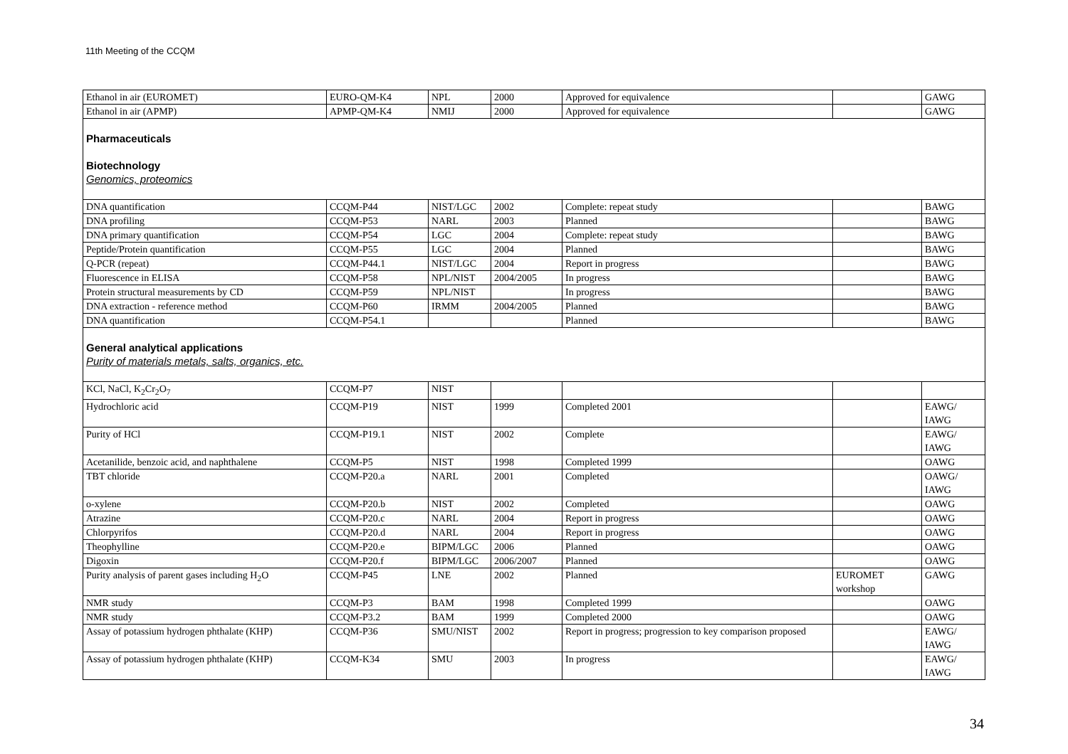11th Meeting of the CCQM
| Ethanol in air (EUROMET) | EURO-QM-K4 | NPL | 2000 | Approved for equivalence | | GAWG |
| Ethanol in air (APMP) | APMP-QM-K4 | NMIJ | 2000 | Approved for equivalence | | GAWG |
| Pharmaceuticals Biotechnology Genomics, proteomics | | | | | | |
| DNA quantification | CCQM-P44 | NIST/LGC | 2002 | Complete: repeat study | | BAWG |
| DNA profiling | CCQM-P53 | NARL | 2003 | Planned | | BAWG |
| DNA primary quantification | CCQM-P54 | LGC | 2004 | Complete: repeat study | | BAWG |
| Peptide/Protein quantification | CCQM-P55 | LGC | 2004 | Planned | | BAWG |
| Q-PCR (repeat) | CCQM-P44.1 | NIST/LGC | 2004 | Report in progress | | BAWG |
| Fluorescence in ELISA | CCQM-P58 | NPL/NIST | 2004/2005 | In progress | | BAWG |
| Protein structural measurements by CD | CCQM-P59 | NPL/NIST | | In progress | | BAWG |
| DNA extraction - reference method | CCQM-P60 | IRMM | 2004/2005 | Planned | | BAWG |
| DNA quantification | CCQM-P54.1 | | | Planned | | BAWG |
| General analytical applications Purity of materials metals, salts, organics, etc. | | | | | | |
| KCl, NaCl, K<sub>2</sub>Cr<sub>2</sub>O<sub>7</sub> | CCQM-P7 | NIST | | | | |
| Hydrochloric acid | CCQM-P19 | NIST | 1999 | Completed 2001 | | EAWG/ IAWG |
| Purity of HCl | CCQM-P19.1 | NIST | 2002 | Complete | | EAWG/ IAWG |
| Acetanilide, benzoic acid, and naphthalene | CCQM-P5 | NIST | 1998 | Completed 1999 | | OAWG |
| TBT chloride | CCQM-P20.a | NARL | 2001 | Completed | | OAWG/ IAWG |
| o-xylene | CCQM-P20.b | NIST | 2002 | Completed | | OAWG |
| Atrazine | CCQM-P20.c | NARL | 2004 | Report in progress | | OAWG |
| Chlorpyrifos | CCQM-P20.d | NARL | 2004 | Report in progress | | OAWG |
| Theophylline | CCQM-P20.e | BIPM/LGC | 2006 | Planned | | OAWG |
| Digoxin | CCQM-P20.f | BIPM/LGC | 2006/2007 | Planned | | OAWG |
| Purity analysis of parent gases including H<sub>2</sub>O | CCQM-P45 | LNE | 2002 | Planned | EUROMET workshop | GAWG |
| NMR study | CCQM-P3 | BAM | 1998 | Completed 1999 | | OAWG |
| NMR study | CCQM-P3.2 | BAM | 1999 | Completed 2000 | | OAWG |
| Assay of potassium hydrogen phthalate (KHP) | CCQM-P36 | SMU/NIST | 2002 | Report in progress; progression to key comparison proposed | | EAWG/ IAWG |
| Assay of potassium hydrogen phthalate (KHP) | CCQM-K34 | SMU | 2003 | In progress | | EAWG/ IAWG |
34